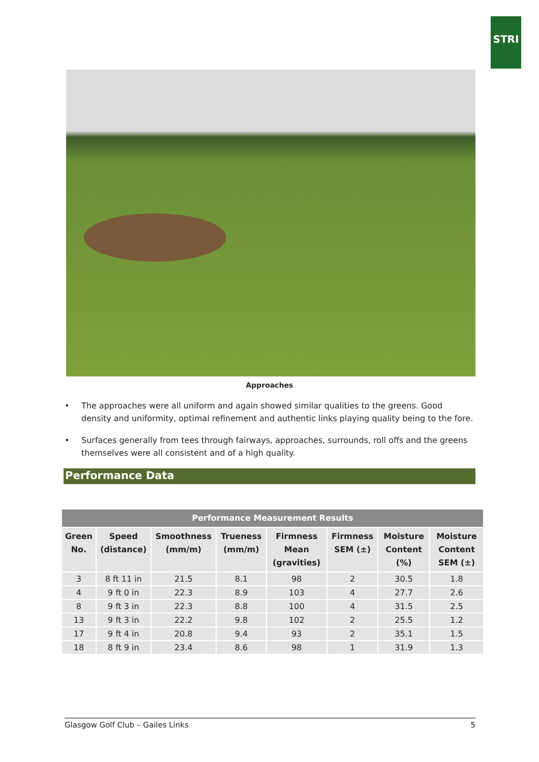STRI
Approaches
• The approaches were all uniform and again showed similar qualities to the greens. Good density and uniformity, optimal refinement and authentic links playing quality being to the fore.
• Surfaces generally from tees through fairways, approaches, surrounds, roll offs and the greens themselves were all consistent and of a high quality.
Performance Data
| Performance Measurement Results | | | | | | | |
| --- | --- | --- | --- | --- | --- | --- | --- |
| Green No. | Speed (distance) | Smoothness (mm/m) | Trueness (mm/m) | Firmness Mean (gravities) | Firmness SEM (±) | Moisture Content (%) | Moisture Content SEM (±) |
| 3 | 8 ft 11 in | 21.5 | 8.1 | 98 | 2 | 30.5 | 1.8 |
| 4 | 9 ft 0 in | 22.3 | 8.9 | 103 | 4 | 27.7 | 2.6 |
| 8 | 9 ft 3 in | 22.3 | 8.8 | 100 | 4 | 31.5 | 2.5 |
| 13 | 9 ft 3 in | 22.2 | 9.8 | 102 | 2 | 25.5 | 1.2 |
| 17 | 9 ft 4 in | 20.8 | 9.4 | 93 | 2 | 35.1 | 1.5 |
| 18 | 8 ft 9 in | 23.4 | 8.6 | 98 | 1 | 31.9 | 1.3 |
Glasgow Golf Club – Gailes Links 5